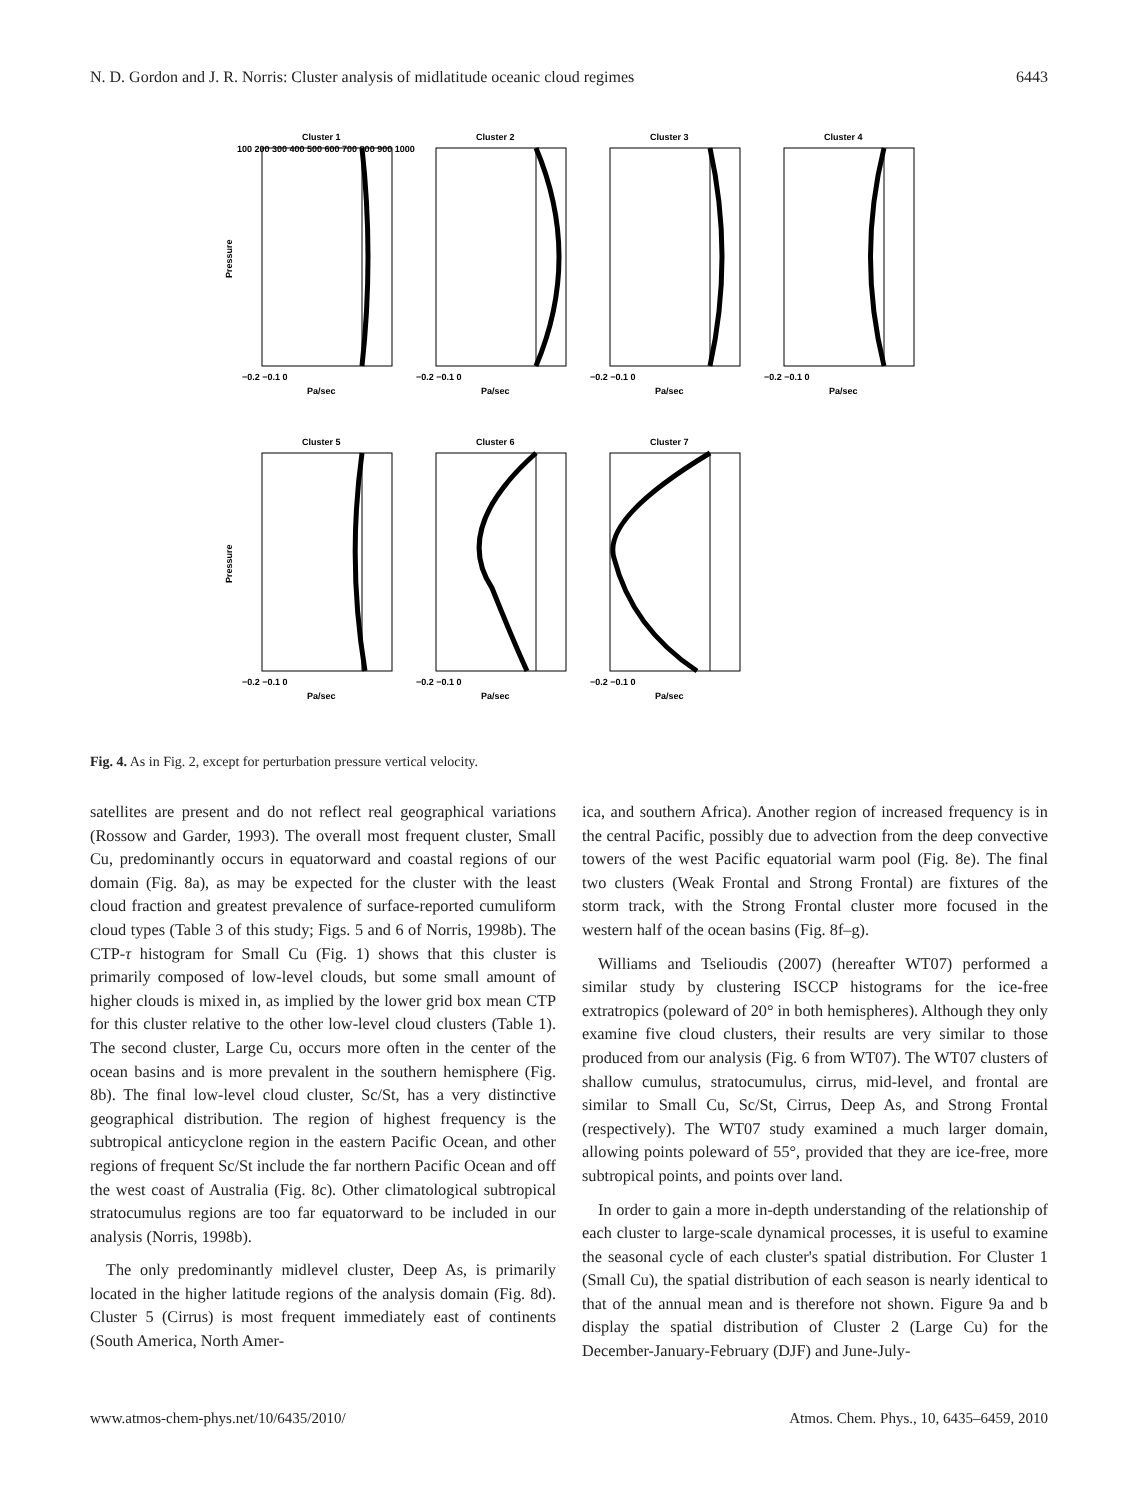N. D. Gordon and J. R. Norris: Cluster analysis of midlatitude oceanic cloud regimes 6443
Pressure
Pressure
Cluster 1
Cluster 2
Cluster 3
Cluster 4
Cluster 5
Cluster 6
Cluster 7
−0.2 −0.1 0
−0.2 −0.1 0
−0.2 −0.1 0
−0.2 −0.1 0
−0.2 −0.1 0
−0.2 −0.1 0
−0.2 −0.1 0
Pa/sec
Pa/sec
Pa/sec
Pa/sec
Pa/sec
Pa/sec
Pa/sec
100 200 300 400 500 600 700 800 900 1000
Fig. 4. As in Fig. 2, except for perturbation pressure vertical velocity.
satellites are present and do not reflect real geographical variations (Rossow and Garder, 1993). The overall most frequent cluster, Small Cu, predominantly occurs in equatorward and coastal regions of our domain (Fig. 8a), as may be expected for the cluster with the least cloud fraction and greatest prevalence of surface-reported cumuliform cloud types (Table 3 of this study; Figs. 5 and 6 of Norris, 1998b). The CTP-τ histogram for Small Cu (Fig. 1) shows that this cluster is primarily composed of low-level clouds, but some small amount of higher clouds is mixed in, as implied by the lower grid box mean CTP for this cluster relative to the other low-level cloud clusters (Table 1). The second cluster, Large Cu, occurs more often in the center of the ocean basins and is more prevalent in the southern hemisphere (Fig. 8b). The final low-level cloud cluster, Sc/St, has a very distinctive geographical distribution. The region of highest frequency is the subtropical anticyclone region in the eastern Pacific Ocean, and other regions of frequent Sc/St include the far northern Pacific Ocean and off the west coast of Australia (Fig. 8c). Other climatological subtropical stratocumulus regions are too far equatorward to be included in our analysis (Norris, 1998b).
The only predominantly midlevel cluster, Deep As, is primarily located in the higher latitude regions of the analysis domain (Fig. 8d). Cluster 5 (Cirrus) is most frequent immediately east of continents (South America, North Amer-
ica, and southern Africa). Another region of increased frequency is in the central Pacific, possibly due to advection from the deep convective towers of the west Pacific equatorial warm pool (Fig. 8e). The final two clusters (Weak Frontal and Strong Frontal) are fixtures of the storm track, with the Strong Frontal cluster more focused in the western half of the ocean basins (Fig. 8f–g).
Williams and Tselioudis (2007) (hereafter WT07) performed a similar study by clustering ISCCP histograms for the ice-free extratropics (poleward of 20° in both hemispheres). Although they only examine five cloud clusters, their results are very similar to those produced from our analysis (Fig. 6 from WT07). The WT07 clusters of shallow cumulus, stratocumulus, cirrus, mid-level, and frontal are similar to Small Cu, Sc/St, Cirrus, Deep As, and Strong Frontal (respectively). The WT07 study examined a much larger domain, allowing points poleward of 55°, provided that they are ice-free, more subtropical points, and points over land.
In order to gain a more in-depth understanding of the relationship of each cluster to large-scale dynamical processes, it is useful to examine the seasonal cycle of each cluster's spatial distribution. For Cluster 1 (Small Cu), the spatial distribution of each season is nearly identical to that of the annual mean and is therefore not shown. Figure 9a and b display the spatial distribution of Cluster 2 (Large Cu) for the December-January-February (DJF) and June-July-
www.atmos-chem-phys.net/10/6435/2010/ Atmos. Chem. Phys., 10, 6435–6459, 2010